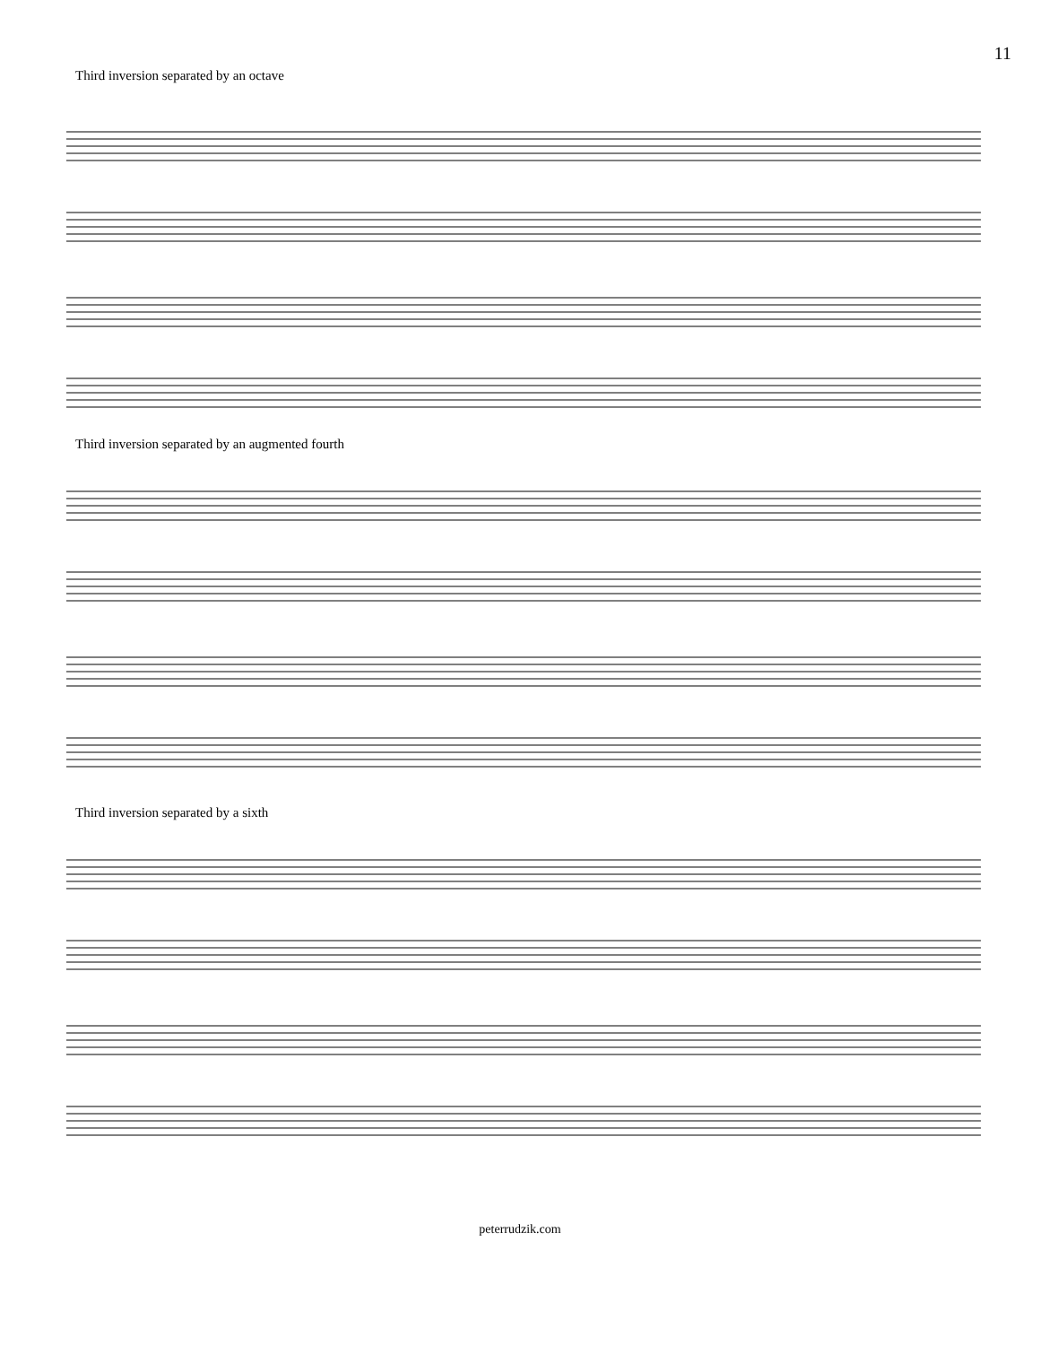11
Third inversion separated by an octave
Third inversion separated by an augmented fourth
Third inversion separated by a sixth
peterrudzik.com